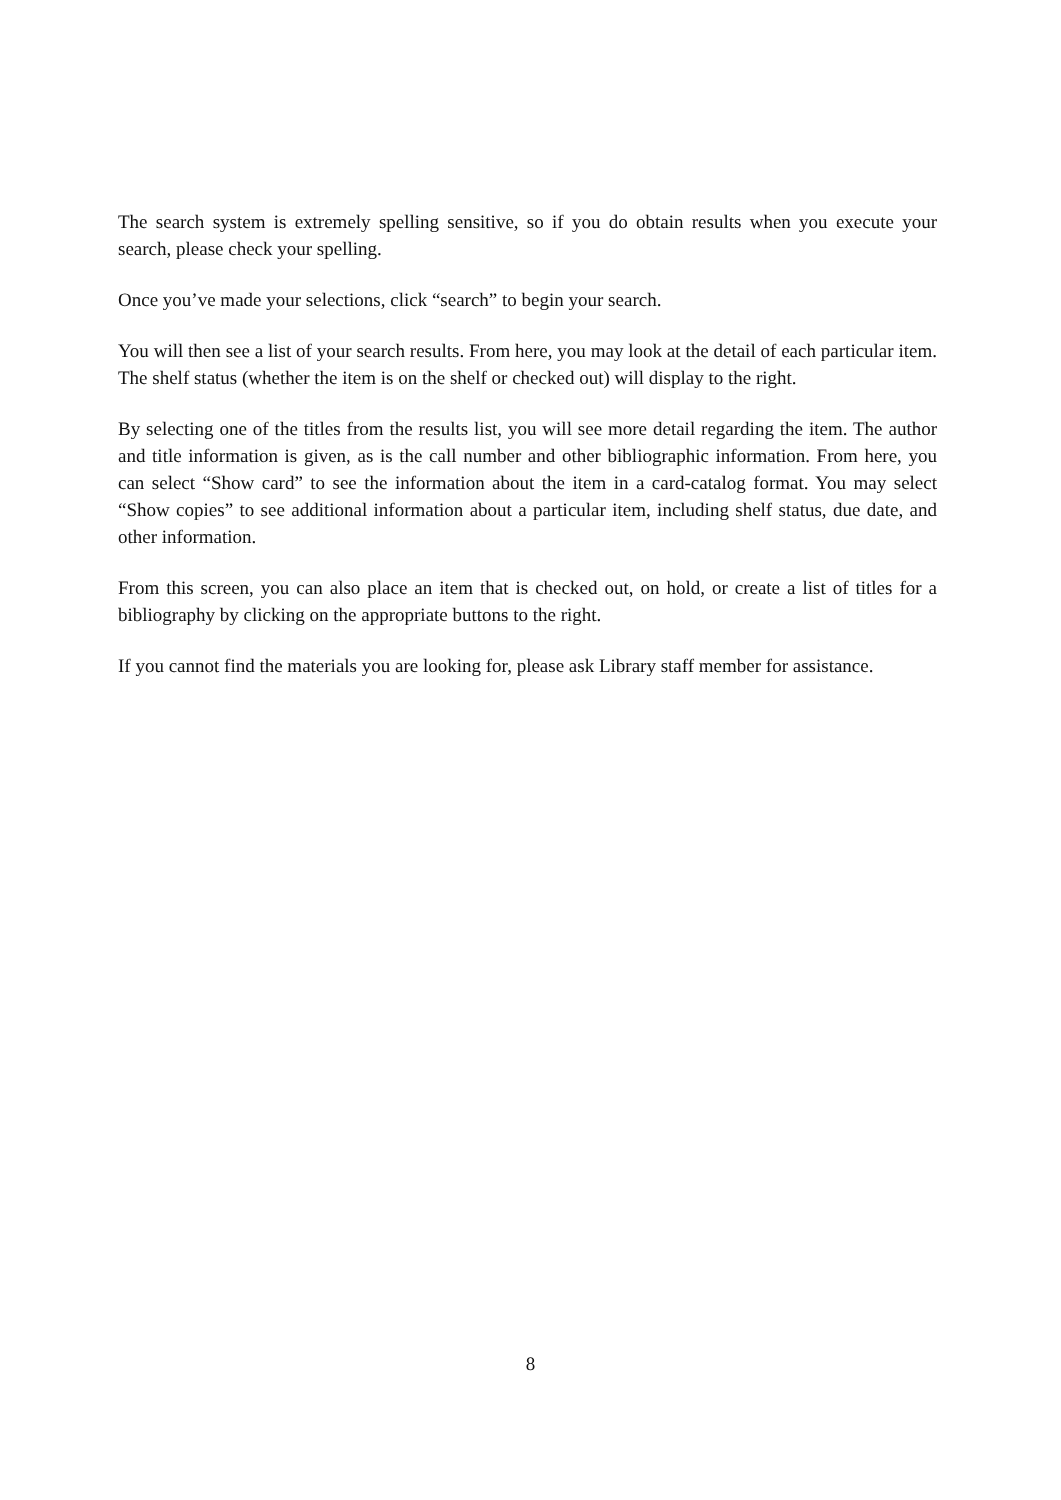The search system is extremely spelling sensitive, so if you do obtain results when you execute your search, please check your spelling.
Once you’ve made your selections, click “search” to begin your search.
You will then see a list of your search results. From here, you may look at the detail of each particular item. The shelf status (whether the item is on the shelf or checked out) will display to the right.
By selecting one of the titles from the results list, you will see more detail regarding the item. The author and title information is given, as is the call number and other bibliographic information. From here, you can select “Show card” to see the information about the item in a card-catalog format. You may select “Show copies” to see additional information about a particular item, including shelf status, due date, and other information.
From this screen, you can also place an item that is checked out, on hold, or create a list of titles for a bibliography by clicking on the appropriate buttons to the right.
If you cannot find the materials you are looking for, please ask Library staff member for assistance.
8